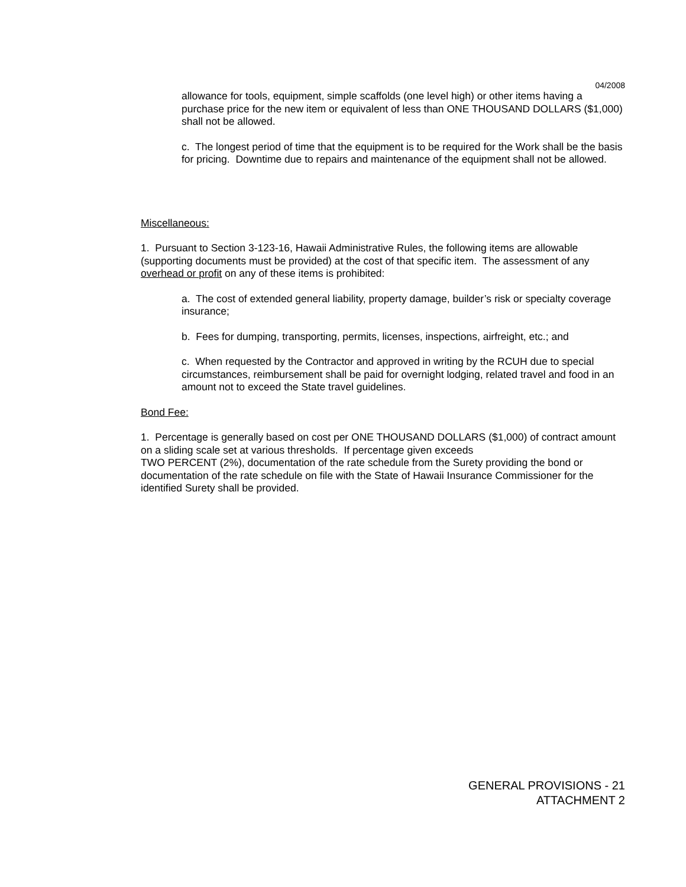04/2008
allowance for tools, equipment, simple scaffolds (one level high) or other items having a purchase price for the new item or equivalent of less than ONE THOUSAND DOLLARS ($1,000) shall not be allowed.
c. The longest period of time that the equipment is to be required for the Work shall be the basis for pricing. Downtime due to repairs and maintenance of the equipment shall not be allowed.
Miscellaneous:
1. Pursuant to Section 3-123-16, Hawaii Administrative Rules, the following items are allowable (supporting documents must be provided) at the cost of that specific item. The assessment of any overhead or profit on any of these items is prohibited:
a. The cost of extended general liability, property damage, builder’s risk or specialty coverage insurance;
b. Fees for dumping, transporting, permits, licenses, inspections, airfreight, etc.; and
c. When requested by the Contractor and approved in writing by the RCUH due to special circumstances, reimbursement shall be paid for overnight lodging, related travel and food in an amount not to exceed the State travel guidelines.
Bond Fee:
1. Percentage is generally based on cost per ONE THOUSAND DOLLARS ($1,000) of contract amount on a sliding scale set at various thresholds. If percentage given exceeds
TWO PERCENT (2%), documentation of the rate schedule from the Surety providing the bond or documentation of the rate schedule on file with the State of Hawaii Insurance Commissioner for the identified Surety shall be provided.
GENERAL PROVISIONS - 21
ATTACHMENT 2